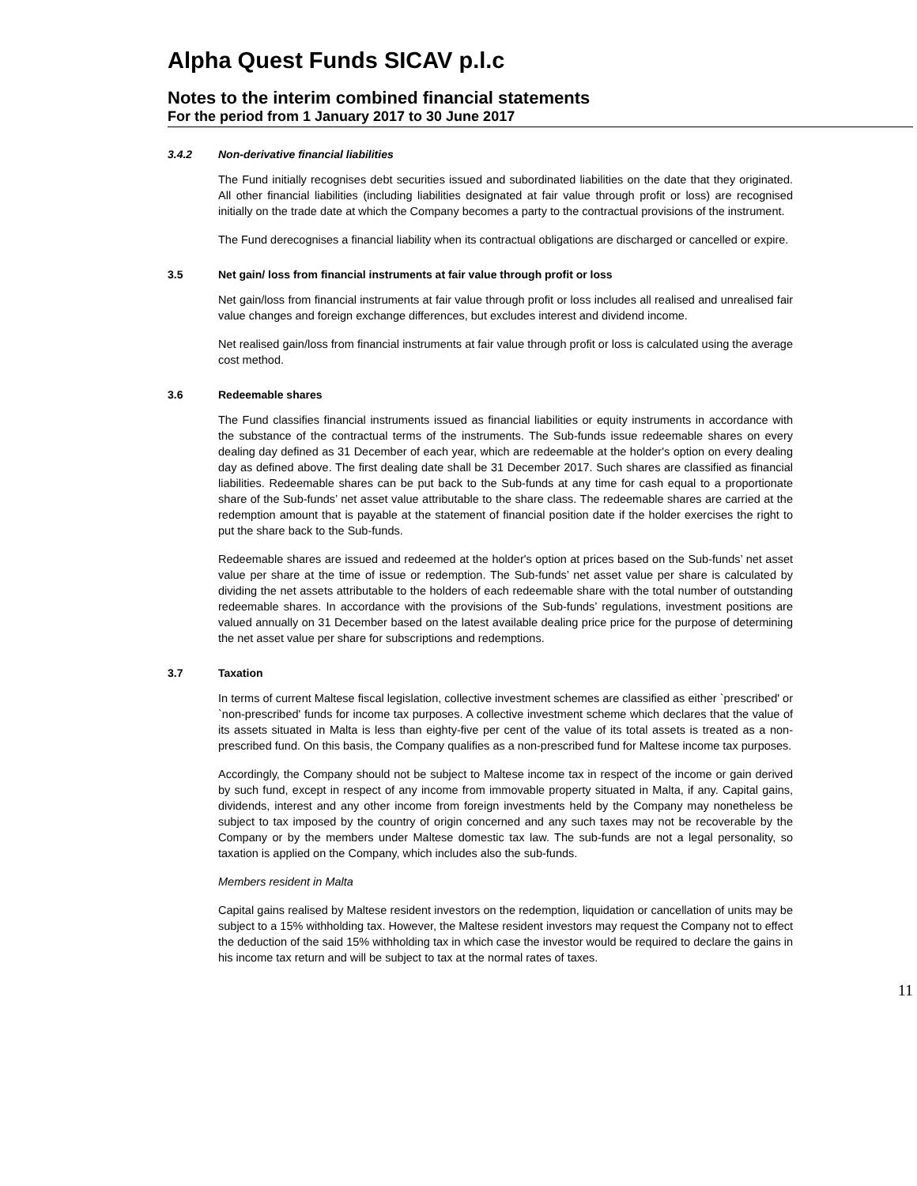Alpha Quest Funds SICAV p.l.c
Notes to the interim combined financial statements
For the period from 1 January 2017 to 30 June 2017
3.4.2 Non-derivative financial liabilities
The Fund initially recognises debt securities issued and subordinated liabilities on the date that they originated. All other financial liabilities (including liabilities designated at fair value through profit or loss) are recognised initially on the trade date at which the Company becomes a party to the contractual provisions of the instrument.
The Fund derecognises a financial liability when its contractual obligations are discharged or cancelled or expire.
3.5 Net gain/ loss from financial instruments at fair value through profit or loss
Net gain/loss from financial instruments at fair value through profit or loss includes all realised and unrealised fair value changes and foreign exchange differences, but excludes interest and dividend income.
Net realised gain/loss from financial instruments at fair value through profit or loss is calculated using the average cost method.
3.6 Redeemable shares
The Fund classifies financial instruments issued as financial liabilities or equity instruments in accordance with the substance of the contractual terms of the instruments. The Sub-funds issue redeemable shares on every dealing day defined as 31 December of each year, which are redeemable at the holder's option on every dealing day as defined above. The first dealing date shall be 31 December 2017. Such shares are classified as financial liabilities. Redeemable shares can be put back to the Sub-funds at any time for cash equal to a proportionate share of the Sub-funds’ net asset value attributable to the share class. The redeemable shares are carried at the redemption amount that is payable at the statement of financial position date if the holder exercises the right to put the share back to the Sub-funds.
Redeemable shares are issued and redeemed at the holder's option at prices based on the Sub-funds’ net asset value per share at the time of issue or redemption. The Sub-funds’ net asset value per share is calculated by dividing the net assets attributable to the holders of each redeemable share with the total number of outstanding redeemable shares. In accordance with the provisions of the Sub-funds’ regulations, investment positions are valued annually on 31 December based on the latest available dealing price price for the purpose of determining the net asset value per share for subscriptions and redemptions.
3.7 Taxation
In terms of current Maltese fiscal legislation, collective investment schemes are classified as either `prescribed' or `non-prescribed' funds for income tax purposes. A collective investment scheme which declares that the value of its assets situated in Malta is less than eighty-five per cent of the value of its total assets is treated as a non-prescribed fund. On this basis, the Company qualifies as a non-prescribed fund for Maltese income tax purposes.
Accordingly, the Company should not be subject to Maltese income tax in respect of the income or gain derived by such fund, except in respect of any income from immovable property situated in Malta, if any. Capital gains, dividends, interest and any other income from foreign investments held by the Company may nonetheless be subject to tax imposed by the country of origin concerned and any such taxes may not be recoverable by the Company or by the members under Maltese domestic tax law. The sub-funds are not a legal personality, so taxation is applied on the Company, which includes also the sub-funds.
Members resident in Malta
Capital gains realised by Maltese resident investors on the redemption, liquidation or cancellation of units may be subject to a 15% withholding tax. However, the Maltese resident investors may request the Company not to effect the deduction of the said 15% withholding tax in which case the investor would be required to declare the gains in his income tax return and will be subject to tax at the normal rates of taxes.
11